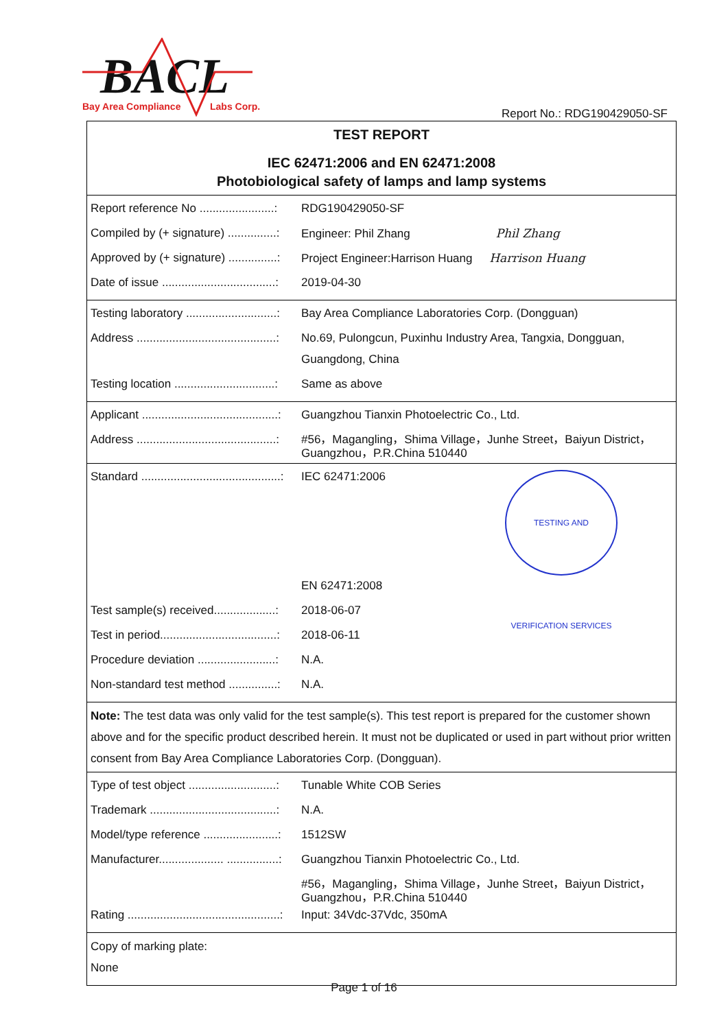BACL
Bay Area Compliance
Labs Corp.
Report No.: RDG190429050-SF
TEST REPORT
IEC 62471:2006 and EN 62471:2008
Photobiological safety of lamps and lamp systems
| Report reference No .......................: | RDG190429050-SF |
| Compiled by (+ signature) ...............: | Engineer: Phil Zhang Phil Zhang |
| Approved by (+ signature) ...............: | Project Engineer:Harrison Huang Harrison Huang |
| Date of issue ...................................: | 2019-04-30 |
| Testing laboratory ............................: | Bay Area Compliance Laboratories Corp. (Dongguan) |
| Address ...........................................: | No.69, Pulongcun, Puxinhu Industry Area, Tangxia, Dongguan, Guangdong, China |
| Testing location ...............................: | Same as above |
| Applicant ..........................................: | Guangzhou Tianxin Photoelectric Co., Ltd. |
| Address ...........................................: | #56，Magangling，Shima Village，Junhe Street，Baiyun District，Guangzhou，P.R.China 510440 |
| Standard ...........................................: | IEC 62471:2006 TESTING AND VERIFICATION SERVICES |
| | EN 62471:2008 |
| Test sample(s) received...................: | 2018-06-07 |
| Test in period....................................: | 2018-06-11 |
| Procedure deviation ........................: | N.A. |
| Non-standard test method ...............: | N.A. |
Note: The test data was only valid for the test sample(s). This test report is prepared for the customer shown above and for the specific product described herein. It must not be duplicated or used in part without prior written consent from Bay Area Compliance Laboratories Corp. (Dongguan).
| Type of test object ...........................: | Tunable White COB Series |
| Trademark .......................................: | N.A. |
| Model/type reference .......................: | 1512SW |
| Manufacturer.................... ................: | Guangzhou Tianxin Photoelectric Co., Ltd. |
| | #56，Magangling，Shima Village，Junhe Street，Baiyun District，Guangzhou，P.R.China 510440 |
| Rating ...............................................: | Input: 34Vdc-37Vdc, 350mA |
Copy of marking plate:
None
Page 1 of 16